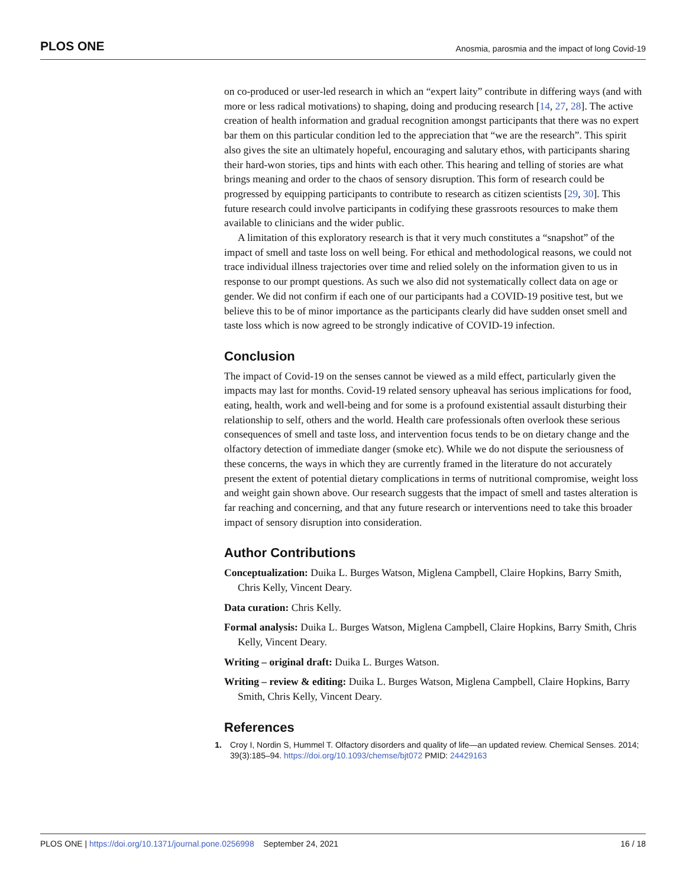PLOS ONE Anosmia, parosmia and the impact of long Covid-19
on co-produced or user-led research in which an “expert laity” contribute in differing ways (and with more or less radical motivations) to shaping, doing and producing research [14, 27, 28]. The active creation of health information and gradual recognition amongst participants that there was no expert bar them on this particular condition led to the appreciation that “we are the research”. This spirit also gives the site an ultimately hopeful, encouraging and salutary ethos, with participants sharing their hard-won stories, tips and hints with each other. This hearing and telling of stories are what brings meaning and order to the chaos of sensory disruption. This form of research could be progressed by equipping participants to contribute to research as citizen scientists [29, 30]. This future research could involve participants in codifying these grassroots resources to make them available to clinicians and the wider public.
A limitation of this exploratory research is that it very much constitutes a “snapshot” of the impact of smell and taste loss on well being. For ethical and methodological reasons, we could not trace individual illness trajectories over time and relied solely on the information given to us in response to our prompt questions. As such we also did not systematically collect data on age or gender. We did not confirm if each one of our participants had a COVID-19 positive test, but we believe this to be of minor importance as the participants clearly did have sudden onset smell and taste loss which is now agreed to be strongly indicative of COVID-19 infection.
Conclusion
The impact of Covid-19 on the senses cannot be viewed as a mild effect, particularly given the impacts may last for months. Covid-19 related sensory upheaval has serious implications for food, eating, health, work and well-being and for some is a profound existential assault disturbing their relationship to self, others and the world. Health care professionals often overlook these serious consequences of smell and taste loss, and intervention focus tends to be on dietary change and the olfactory detection of immediate danger (smoke etc). While we do not dispute the seriousness of these concerns, the ways in which they are currently framed in the literature do not accurately present the extent of potential dietary complications in terms of nutritional compromise, weight loss and weight gain shown above. Our research suggests that the impact of smell and tastes alteration is far reaching and concerning, and that any future research or interventions need to take this broader impact of sensory disruption into consideration.
Author Contributions
Conceptualization: Duika L. Burges Watson, Miglena Campbell, Claire Hopkins, Barry Smith, Chris Kelly, Vincent Deary.
Data curation: Chris Kelly.
Formal analysis: Duika L. Burges Watson, Miglena Campbell, Claire Hopkins, Barry Smith, Chris Kelly, Vincent Deary.
Writing – original draft: Duika L. Burges Watson.
Writing – review & editing: Duika L. Burges Watson, Miglena Campbell, Claire Hopkins, Barry Smith, Chris Kelly, Vincent Deary.
References
1. Croy I, Nordin S, Hummel T. Olfactory disorders and quality of life—an updated review. Chemical Senses. 2014; 39(3):185–94. https://doi.org/10.1093/chemse/bjt072 PMID: 24429163
PLOS ONE | https://doi.org/10.1371/journal.pone.0256998 September 24, 2021 16 / 18